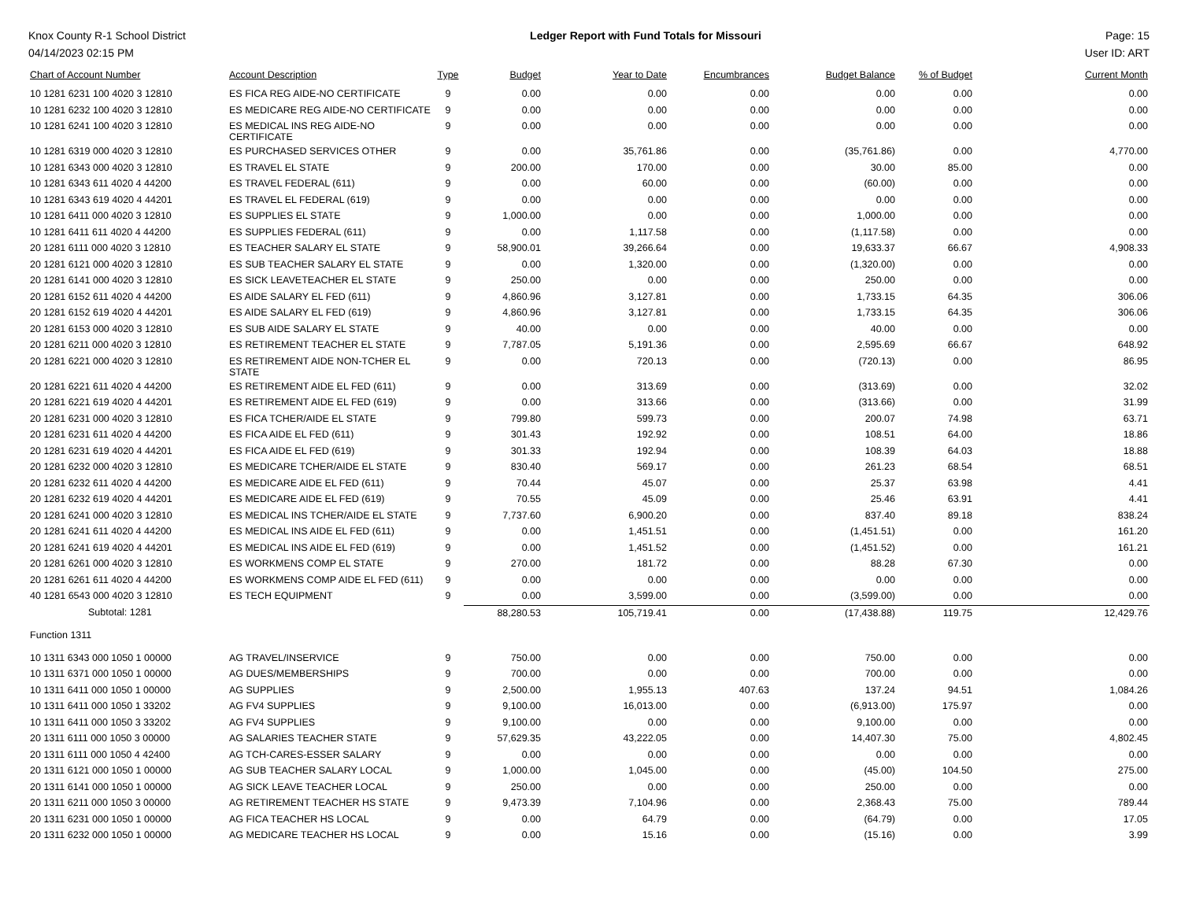Knox County R-1 School District Ledger Report with Fund Totals for Missouri Page: 15
04/14/2023 02:15 PM User ID: ART
| Chart of Account Number | Account Description | Type | Budget | Year to Date | Encumbrances | Budget Balance | % of Budget | Current Month |
| --- | --- | --- | --- | --- | --- | --- | --- | --- |
| 10 1281 6231 100 4020 3 12810 | ES FICA REG AIDE-NO CERTIFICATE | 9 | 0.00 | 0.00 | 0.00 | 0.00 | 0.00 | 0.00 |
| 10 1281 6232 100 4020 3 12810 | ES MEDICARE REG AIDE-NO CERTIFICATE | 9 | 0.00 | 0.00 | 0.00 | 0.00 | 0.00 | 0.00 |
| 10 1281 6241 100 4020 3 12810 | ES MEDICAL INS REG AIDE-NO CERTIFICATE | 9 | 0.00 | 0.00 | 0.00 | 0.00 | 0.00 | 0.00 |
| 10 1281 6319 000 4020 3 12810 | ES PURCHASED SERVICES OTHER | 9 | 0.00 | 35,761.86 | 0.00 | (35,761.86) | 0.00 | 4,770.00 |
| 10 1281 6343 000 4020 3 12810 | ES TRAVEL EL STATE | 9 | 200.00 | 170.00 | 0.00 | 30.00 | 85.00 | 0.00 |
| 10 1281 6343 611 4020 4 44200 | ES TRAVEL FEDERAL (611) | 9 | 0.00 | 60.00 | 0.00 | (60.00) | 0.00 | 0.00 |
| 10 1281 6343 619 4020 4 44201 | ES TRAVEL EL FEDERAL (619) | 9 | 0.00 | 0.00 | 0.00 | 0.00 | 0.00 | 0.00 |
| 10 1281 6411 000 4020 3 12810 | ES SUPPLIES EL STATE | 9 | 1,000.00 | 0.00 | 0.00 | 1,000.00 | 0.00 | 0.00 |
| 10 1281 6411 611 4020 4 44200 | ES SUPPLIES FEDERAL (611) | 9 | 0.00 | 1,117.58 | 0.00 | (1,117.58) | 0.00 | 0.00 |
| 20 1281 6111 000 4020 3 12810 | ES TEACHER SALARY EL STATE | 9 | 58,900.01 | 39,266.64 | 0.00 | 19,633.37 | 66.67 | 4,908.33 |
| 20 1281 6121 000 4020 3 12810 | ES SUB TEACHER SALARY EL STATE | 9 | 0.00 | 1,320.00 | 0.00 | (1,320.00) | 0.00 | 0.00 |
| 20 1281 6141 000 4020 3 12810 | ES SICK LEAVETEACHER EL STATE | 9 | 250.00 | 0.00 | 0.00 | 250.00 | 0.00 | 0.00 |
| 20 1281 6152 611 4020 4 44200 | ES AIDE SALARY EL FED (611) | 9 | 4,860.96 | 3,127.81 | 0.00 | 1,733.15 | 64.35 | 306.06 |
| 20 1281 6152 619 4020 4 44201 | ES AIDE SALARY EL FED (619) | 9 | 4,860.96 | 3,127.81 | 0.00 | 1,733.15 | 64.35 | 306.06 |
| 20 1281 6153 000 4020 3 12810 | ES SUB AIDE SALARY EL STATE | 9 | 40.00 | 0.00 | 0.00 | 40.00 | 0.00 | 0.00 |
| 20 1281 6211 000 4020 3 12810 | ES RETIREMENT TEACHER EL STATE | 9 | 7,787.05 | 5,191.36 | 0.00 | 2,595.69 | 66.67 | 648.92 |
| 20 1281 6221 000 4020 3 12810 | ES RETIREMENT AIDE NON-TCHER EL STATE | 9 | 0.00 | 720.13 | 0.00 | (720.13) | 0.00 | 86.95 |
| 20 1281 6221 611 4020 4 44200 | ES RETIREMENT AIDE EL FED (611) | 9 | 0.00 | 313.69 | 0.00 | (313.69) | 0.00 | 32.02 |
| 20 1281 6221 619 4020 4 44201 | ES RETIREMENT AIDE EL FED (619) | 9 | 0.00 | 313.66 | 0.00 | (313.66) | 0.00 | 31.99 |
| 20 1281 6231 000 4020 3 12810 | ES FICA TCHER/AIDE EL STATE | 9 | 799.80 | 599.73 | 0.00 | 200.07 | 74.98 | 63.71 |
| 20 1281 6231 611 4020 4 44200 | ES FICA AIDE EL FED (611) | 9 | 301.43 | 192.92 | 0.00 | 108.51 | 64.00 | 18.86 |
| 20 1281 6231 619 4020 4 44201 | ES FICA AIDE EL FED (619) | 9 | 301.33 | 192.94 | 0.00 | 108.39 | 64.03 | 18.88 |
| 20 1281 6232 000 4020 3 12810 | ES MEDICARE TCHER/AIDE EL STATE | 9 | 830.40 | 569.17 | 0.00 | 261.23 | 68.54 | 68.51 |
| 20 1281 6232 611 4020 4 44200 | ES MEDICARE AIDE EL FED (611) | 9 | 70.44 | 45.07 | 0.00 | 25.37 | 63.98 | 4.41 |
| 20 1281 6232 619 4020 4 44201 | ES MEDICARE AIDE EL FED (619) | 9 | 70.55 | 45.09 | 0.00 | 25.46 | 63.91 | 4.41 |
| 20 1281 6241 000 4020 3 12810 | ES MEDICAL INS TCHER/AIDE EL STATE | 9 | 7,737.60 | 6,900.20 | 0.00 | 837.40 | 89.18 | 838.24 |
| 20 1281 6241 611 4020 4 44200 | ES MEDICAL INS AIDE EL FED (611) | 9 | 0.00 | 1,451.51 | 0.00 | (1,451.51) | 0.00 | 161.20 |
| 20 1281 6241 619 4020 4 44201 | ES MEDICAL INS AIDE EL FED (619) | 9 | 0.00 | 1,451.52 | 0.00 | (1,451.52) | 0.00 | 161.21 |
| 20 1281 6261 000 4020 3 12810 | ES WORKMENS COMP EL STATE | 9 | 270.00 | 181.72 | 0.00 | 88.28 | 67.30 | 0.00 |
| 20 1281 6261 611 4020 4 44200 | ES WORKMENS COMP AIDE EL FED (611) | 9 | 0.00 | 0.00 | 0.00 | 0.00 | 0.00 | 0.00 |
| 40 1281 6543 000 4020 3 12810 | ES TECH EQUIPMENT | 9 | 0.00 | 3,599.00 | 0.00 | (3,599.00) | 0.00 | 0.00 |
| Subtotal: 1281 | | | 88,280.53 | 105,719.41 | 0.00 | (17,438.88) | 119.75 | 12,429.76 |
| Function 1311 | | | | | | | | |
| 10 1311 6343 000 1050 1 00000 | AG TRAVEL/INSERVICE | 9 | 750.00 | 0.00 | 0.00 | 750.00 | 0.00 | 0.00 |
| 10 1311 6371 000 1050 1 00000 | AG DUES/MEMBERSHIPS | 9 | 700.00 | 0.00 | 0.00 | 700.00 | 0.00 | 0.00 |
| 10 1311 6411 000 1050 1 00000 | AG SUPPLIES | 9 | 2,500.00 | 1,955.13 | 407.63 | 137.24 | 94.51 | 1,084.26 |
| 10 1311 6411 000 1050 1 33202 | AG FV4 SUPPLIES | 9 | 9,100.00 | 16,013.00 | 0.00 | (6,913.00) | 175.97 | 0.00 |
| 10 1311 6411 000 1050 3 33202 | AG FV4 SUPPLIES | 9 | 9,100.00 | 0.00 | 0.00 | 9,100.00 | 0.00 | 0.00 |
| 20 1311 6111 000 1050 3 00000 | AG SALARIES TEACHER STATE | 9 | 57,629.35 | 43,222.05 | 0.00 | 14,407.30 | 75.00 | 4,802.45 |
| 20 1311 6111 000 1050 4 42400 | AG TCH-CARES-ESSER SALARY | 9 | 0.00 | 0.00 | 0.00 | 0.00 | 0.00 | 0.00 |
| 20 1311 6121 000 1050 1 00000 | AG SUB TEACHER SALARY LOCAL | 9 | 1,000.00 | 1,045.00 | 0.00 | (45.00) | 104.50 | 275.00 |
| 20 1311 6141 000 1050 1 00000 | AG SICK LEAVE TEACHER LOCAL | 9 | 250.00 | 0.00 | 0.00 | 250.00 | 0.00 | 0.00 |
| 20 1311 6211 000 1050 3 00000 | AG RETIREMENT TEACHER HS STATE | 9 | 9,473.39 | 7,104.96 | 0.00 | 2,368.43 | 75.00 | 789.44 |
| 20 1311 6231 000 1050 1 00000 | AG FICA TEACHER HS LOCAL | 9 | 0.00 | 64.79 | 0.00 | (64.79) | 0.00 | 17.05 |
| 20 1311 6232 000 1050 1 00000 | AG MEDICARE TEACHER HS LOCAL | 9 | 0.00 | 15.16 | 0.00 | (15.16) | 0.00 | 3.99 |